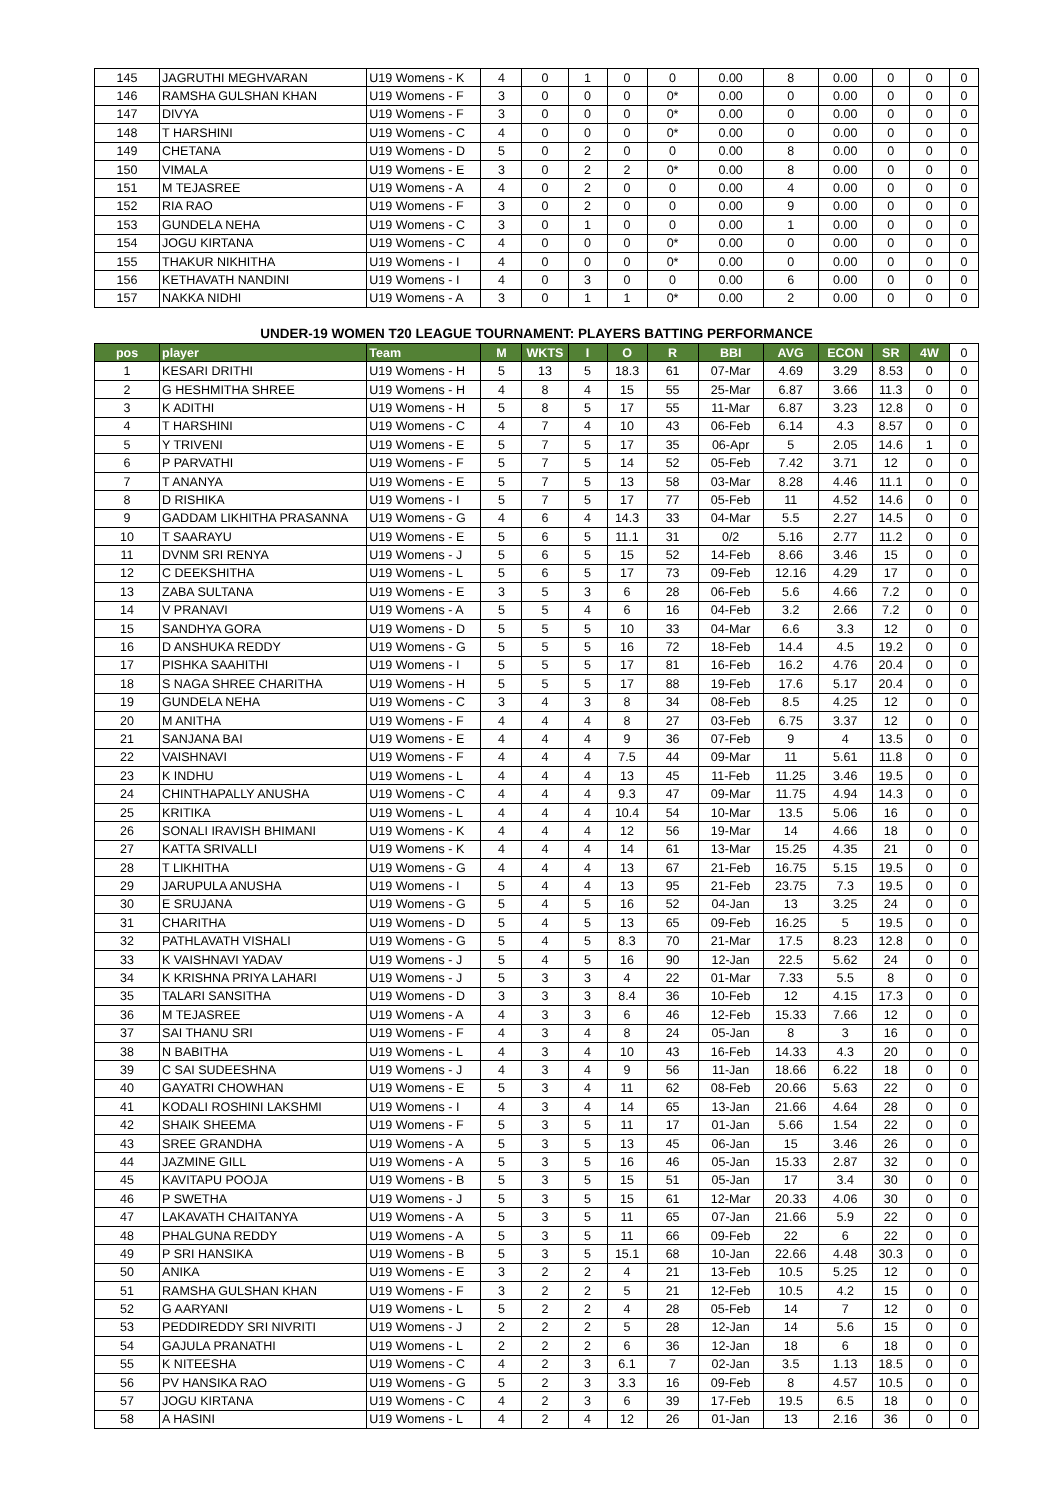| 145 | JAGRUTHI MEGHVARAN | U19 Womens - K | 4 | 0 | 1 | 0 | 0 | 0.00 | 8 | 0.00 | 0 | 0 | 0 |
| 146 | RAMSHA GULSHAN KHAN | U19 Womens - F | 3 | 0 | 0 | 0 | 0* | 0.00 | 0 | 0.00 | 0 | 0 | 0 |
| 147 | DIVYA | U19 Womens - F | 3 | 0 | 0 | 0 | 0* | 0.00 | 0 | 0.00 | 0 | 0 | 0 |
| 148 | T HARSHINI | U19 Womens - C | 4 | 0 | 0 | 0 | 0* | 0.00 | 0 | 0.00 | 0 | 0 | 0 |
| 149 | CHETANA | U19 Womens - D | 5 | 0 | 2 | 0 | 0 | 0.00 | 8 | 0.00 | 0 | 0 | 0 |
| 150 | VIMALA | U19 Womens - E | 3 | 0 | 2 | 2 | 0* | 0.00 | 8 | 0.00 | 0 | 0 | 0 |
| 151 | M TEJASREE | U19 Womens - A | 4 | 0 | 2 | 0 | 0 | 0.00 | 4 | 0.00 | 0 | 0 | 0 |
| 152 | RIA RAO | U19 Womens - F | 3 | 0 | 2 | 0 | 0 | 0.00 | 9 | 0.00 | 0 | 0 | 0 |
| 153 | GUNDELA NEHA | U19 Womens - C | 3 | 0 | 1 | 0 | 0 | 0.00 | 1 | 0.00 | 0 | 0 | 0 |
| 154 | JOGU KIRTANA | U19 Womens - C | 4 | 0 | 0 | 0 | 0* | 0.00 | 0 | 0.00 | 0 | 0 | 0 |
| 155 | THAKUR NIKHITHA | U19 Womens - I | 4 | 0 | 0 | 0 | 0* | 0.00 | 0 | 0.00 | 0 | 0 | 0 |
| 156 | KETHAVATH NANDINI | U19 Womens - I | 4 | 0 | 3 | 0 | 0 | 0.00 | 6 | 0.00 | 0 | 0 | 0 |
| 157 | NAKKA NIDHI | U19 Womens - A | 3 | 0 | 1 | 1 | 0* | 0.00 | 2 | 0.00 | 0 | 0 | 0 |
UNDER-19 WOMEN T20 LEAGUE TOURNAMENT: PLAYERS BATTING PERFORMANCE
| pos | player | Team | M | WKTS | I | O | R | BBI | AVG | ECON | SR | 4W | 0 |
| 1 | KESARI DRITHI | U19 Womens - H | 5 | 13 | 5 | 18.3 | 61 | 07-Mar | 4.69 | 3.29 | 8.53 | 0 | 0 |
| 2 | G HESHMITHA SHREE | U19 Womens - H | 4 | 8 | 4 | 15 | 55 | 25-Mar | 6.87 | 3.66 | 11.3 | 0 | 0 |
| 3 | K ADITHI | U19 Womens - H | 5 | 8 | 5 | 17 | 55 | 11-Mar | 6.87 | 3.23 | 12.8 | 0 | 0 |
| 4 | T HARSHINI | U19 Womens - C | 4 | 7 | 4 | 10 | 43 | 06-Feb | 6.14 | 4.3 | 8.57 | 0 | 0 |
| 5 | Y TRIVENI | U19 Womens - E | 5 | 7 | 5 | 17 | 35 | 06-Apr | 5 | 2.05 | 14.6 | 1 | 0 |
| 6 | P PARVATHI | U19 Womens - F | 5 | 7 | 5 | 14 | 52 | 05-Feb | 7.42 | 3.71 | 12 | 0 | 0 |
| 7 | T ANANYA | U19 Womens - E | 5 | 7 | 5 | 13 | 58 | 03-Mar | 8.28 | 4.46 | 11.1 | 0 | 0 |
| 8 | D RISHIKA | U19 Womens - I | 5 | 7 | 5 | 17 | 77 | 05-Feb | 11 | 4.52 | 14.6 | 0 | 0 |
| 9 | GADDAM LIKHITHA PRASANNA | U19 Womens - G | 4 | 6 | 4 | 14.3 | 33 | 04-Mar | 5.5 | 2.27 | 14.5 | 0 | 0 |
| 10 | T SAARAYU | U19 Womens - E | 5 | 6 | 5 | 11.1 | 31 | 0/2 | 5.16 | 2.77 | 11.2 | 0 | 0 |
| 11 | DVNM SRI RENYA | U19 Womens - J | 5 | 6 | 5 | 15 | 52 | 14-Feb | 8.66 | 3.46 | 15 | 0 | 0 |
| 12 | C DEEKSHITHA | U19 Womens - L | 5 | 6 | 5 | 17 | 73 | 09-Feb | 12.16 | 4.29 | 17 | 0 | 0 |
| 13 | ZABA SULTANA | U19 Womens - E | 3 | 5 | 3 | 6 | 28 | 06-Feb | 5.6 | 4.66 | 7.2 | 0 | 0 |
| 14 | V PRANAVI | U19 Womens - A | 5 | 5 | 4 | 6 | 16 | 04-Feb | 3.2 | 2.66 | 7.2 | 0 | 0 |
| 15 | SANDHYA GORA | U19 Womens - D | 5 | 5 | 5 | 10 | 33 | 04-Mar | 6.6 | 3.3 | 12 | 0 | 0 |
| 16 | D ANSHUKA REDDY | U19 Womens - G | 5 | 5 | 5 | 16 | 72 | 18-Feb | 14.4 | 4.5 | 19.2 | 0 | 0 |
| 17 | PISHKA SAAHITHI | U19 Womens - I | 5 | 5 | 5 | 17 | 81 | 16-Feb | 16.2 | 4.76 | 20.4 | 0 | 0 |
| 18 | S NAGA SHREE CHARITHA | U19 Womens - H | 5 | 5 | 5 | 17 | 88 | 19-Feb | 17.6 | 5.17 | 20.4 | 0 | 0 |
| 19 | GUNDELA NEHA | U19 Womens - C | 3 | 4 | 3 | 8 | 34 | 08-Feb | 8.5 | 4.25 | 12 | 0 | 0 |
| 20 | M ANITHA | U19 Womens - F | 4 | 4 | 4 | 8 | 27 | 03-Feb | 6.75 | 3.37 | 12 | 0 | 0 |
| 21 | SANJANA BAI | U19 Womens - E | 4 | 4 | 4 | 9 | 36 | 07-Feb | 9 | 4 | 13.5 | 0 | 0 |
| 22 | VAISHNAVI | U19 Womens - F | 4 | 4 | 4 | 7.5 | 44 | 09-Mar | 11 | 5.61 | 11.8 | 0 | 0 |
| 23 | K INDHU | U19 Womens - L | 4 | 4 | 4 | 13 | 45 | 11-Feb | 11.25 | 3.46 | 19.5 | 0 | 0 |
| 24 | CHINTHAPALLY ANUSHA | U19 Womens - C | 4 | 4 | 4 | 9.3 | 47 | 09-Mar | 11.75 | 4.94 | 14.3 | 0 | 0 |
| 25 | KRITIKA | U19 Womens - L | 4 | 4 | 4 | 10.4 | 54 | 10-Mar | 13.5 | 5.06 | 16 | 0 | 0 |
| 26 | SONALI IRAVISH BHIMANI | U19 Womens - K | 4 | 4 | 4 | 12 | 56 | 19-Mar | 14 | 4.66 | 18 | 0 | 0 |
| 27 | KATTA SRIVALLI | U19 Womens - K | 4 | 4 | 4 | 14 | 61 | 13-Mar | 15.25 | 4.35 | 21 | 0 | 0 |
| 28 | T LIKHITHA | U19 Womens - G | 4 | 4 | 4 | 13 | 67 | 21-Feb | 16.75 | 5.15 | 19.5 | 0 | 0 |
| 29 | JARUPULA ANUSHA | U19 Womens - I | 5 | 4 | 4 | 13 | 95 | 21-Feb | 23.75 | 7.3 | 19.5 | 0 | 0 |
| 30 | E SRUJANA | U19 Womens - G | 5 | 4 | 5 | 16 | 52 | 04-Jan | 13 | 3.25 | 24 | 0 | 0 |
| 31 | CHARITHA | U19 Womens - D | 5 | 4 | 5 | 13 | 65 | 09-Feb | 16.25 | 5 | 19.5 | 0 | 0 |
| 32 | PATHLAVATH VISHALI | U19 Womens - G | 5 | 4 | 5 | 8.3 | 70 | 21-Mar | 17.5 | 8.23 | 12.8 | 0 | 0 |
| 33 | K VAISHNAVI YADAV | U19 Womens - J | 5 | 4 | 5 | 16 | 90 | 12-Jan | 22.5 | 5.62 | 24 | 0 | 0 |
| 34 | K KRISHNA PRIYA LAHARI | U19 Womens - J | 5 | 3 | 3 | 4 | 22 | 01-Mar | 7.33 | 5.5 | 8 | 0 | 0 |
| 35 | TALARI SANSITHA | U19 Womens - D | 3 | 3 | 3 | 8.4 | 36 | 10-Feb | 12 | 4.15 | 17.3 | 0 | 0 |
| 36 | M TEJASREE | U19 Womens - A | 4 | 3 | 3 | 6 | 46 | 12-Feb | 15.33 | 7.66 | 12 | 0 | 0 |
| 37 | SAI THANU SRI | U19 Womens - F | 4 | 3 | 4 | 8 | 24 | 05-Jan | 8 | 3 | 16 | 0 | 0 |
| 38 | N BABITHA | U19 Womens - L | 4 | 3 | 4 | 10 | 43 | 16-Feb | 14.33 | 4.3 | 20 | 0 | 0 |
| 39 | C SAI SUDEESHNA | U19 Womens - J | 4 | 3 | 4 | 9 | 56 | 11-Jan | 18.66 | 6.22 | 18 | 0 | 0 |
| 40 | GAYATRI CHOWHAN | U19 Womens - E | 5 | 3 | 4 | 11 | 62 | 08-Feb | 20.66 | 5.63 | 22 | 0 | 0 |
| 41 | KODALI ROSHINI LAKSHMI | U19 Womens - I | 4 | 3 | 4 | 14 | 65 | 13-Jan | 21.66 | 4.64 | 28 | 0 | 0 |
| 42 | SHAIK SHEEMA | U19 Womens - F | 5 | 3 | 5 | 11 | 17 | 01-Jan | 5.66 | 1.54 | 22 | 0 | 0 |
| 43 | SREE GRANDHA | U19 Womens - A | 5 | 3 | 5 | 13 | 45 | 06-Jan | 15 | 3.46 | 26 | 0 | 0 |
| 44 | JAZMINE GILL | U19 Womens - A | 5 | 3 | 5 | 16 | 46 | 05-Jan | 15.33 | 2.87 | 32 | 0 | 0 |
| 45 | KAVITAPU POOJA | U19 Womens - B | 5 | 3 | 5 | 15 | 51 | 05-Jan | 17 | 3.4 | 30 | 0 | 0 |
| 46 | P SWETHA | U19 Womens - J | 5 | 3 | 5 | 15 | 61 | 12-Mar | 20.33 | 4.06 | 30 | 0 | 0 |
| 47 | LAKAVATH CHAITANYA | U19 Womens - A | 5 | 3 | 5 | 11 | 65 | 07-Jan | 21.66 | 5.9 | 22 | 0 | 0 |
| 48 | PHALGUNA REDDY | U19 Womens - A | 5 | 3 | 5 | 11 | 66 | 09-Feb | 22 | 6 | 22 | 0 | 0 |
| 49 | P SRI HANSIKA | U19 Womens - B | 5 | 3 | 5 | 15.1 | 68 | 10-Jan | 22.66 | 4.48 | 30.3 | 0 | 0 |
| 50 | ANIKA | U19 Womens - E | 3 | 2 | 2 | 4 | 21 | 13-Feb | 10.5 | 5.25 | 12 | 0 | 0 |
| 51 | RAMSHA GULSHAN KHAN | U19 Womens - F | 3 | 2 | 2 | 5 | 21 | 12-Feb | 10.5 | 4.2 | 15 | 0 | 0 |
| 52 | G AARYANI | U19 Womens - L | 5 | 2 | 2 | 4 | 28 | 05-Feb | 14 | 7 | 12 | 0 | 0 |
| 53 | PEDDIREDDY SRI NIVRITI | U19 Womens - J | 2 | 2 | 2 | 5 | 28 | 12-Jan | 14 | 5.6 | 15 | 0 | 0 |
| 54 | GAJULA PRANATHI | U19 Womens - L | 2 | 2 | 2 | 6 | 36 | 12-Jan | 18 | 6 | 18 | 0 | 0 |
| 55 | K NITEESHA | U19 Womens - C | 4 | 2 | 3 | 6.1 | 7 | 02-Jan | 3.5 | 1.13 | 18.5 | 0 | 0 |
| 56 | PV HANSIKA RAO | U19 Womens - G | 5 | 2 | 3 | 3.3 | 16 | 09-Feb | 8 | 4.57 | 10.5 | 0 | 0 |
| 57 | JOGU KIRTANA | U19 Womens - C | 4 | 2 | 3 | 6 | 39 | 17-Feb | 19.5 | 6.5 | 18 | 0 | 0 |
| 58 | A HASINI | U19 Womens - L | 4 | 2 | 4 | 12 | 26 | 01-Jan | 13 | 2.16 | 36 | 0 | 0 |